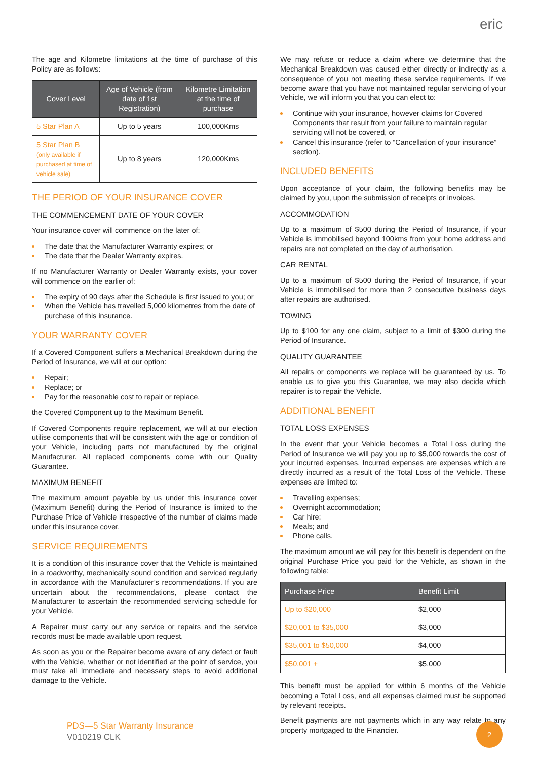eric
The age and Kilometre limitations at the time of purchase of this Policy are as follows:
| Cover Level | Age of Vehicle (from date of 1st Registration) | Kilometre Limitation at the time of purchase |
| --- | --- | --- |
| 5 Star Plan A | Up to 5 years | 100,000Kms |
| 5 Star Plan B (only available if purchased at time of vehicle sale) | Up to 8 years | 120,000Kms |
THE PERIOD OF YOUR INSURANCE COVER
THE COMMENCEMENT DATE OF YOUR COVER
Your insurance cover will commence on the later of:
The date that the Manufacturer Warranty expires; or
The date that the Dealer Warranty expires.
If no Manufacturer Warranty or Dealer Warranty exists, your cover will commence on the earlier of:
The expiry of 90 days after the Schedule is first issued to you; or
When the Vehicle has travelled 5,000 kilometres from the date of purchase of this insurance.
YOUR WARRANTY COVER
If a Covered Component suffers a Mechanical Breakdown during the Period of Insurance, we will at our option:
Repair;
Replace; or
Pay for the reasonable cost to repair or replace,
the Covered Component up to the Maximum Benefit.
If Covered Components require replacement, we will at our election utilise components that will be consistent with the age or condition of your Vehicle, including parts not manufactured by the original Manufacturer. All replaced components come with our Quality Guarantee.
MAXIMUM BENEFIT
The maximum amount payable by us under this insurance cover (Maximum Benefit) during the Period of Insurance is limited to the Purchase Price of Vehicle irrespective of the number of claims made under this insurance cover.
SERVICE REQUIREMENTS
It is a condition of this insurance cover that the Vehicle is maintained in a roadworthy, mechanically sound condition and serviced regularly in accordance with the Manufacturer’s recommendations. If you are uncertain about the recommendations, please contact the Manufacturer to ascertain the recommended servicing schedule for your Vehicle.
A Repairer must carry out any service or repairs and the service records must be made available upon request.
As soon as you or the Repairer become aware of any defect or fault with the Vehicle, whether or not identified at the point of service, you must take all immediate and necessary steps to avoid additional damage to the Vehicle.
We may refuse or reduce a claim where we determine that the Mechanical Breakdown was caused either directly or indirectly as a consequence of you not meeting these service requirements. If we become aware that you have not maintained regular servicing of your Vehicle, we will inform you that you can elect to:
Continue with your insurance, however claims for Covered Components that result from your failure to maintain regular servicing will not be covered, or
Cancel this insurance (refer to “Cancellation of your insurance” section).
INCLUDED BENEFITS
Upon acceptance of your claim, the following benefits may be claimed by you, upon the submission of receipts or invoices.
ACCOMMODATION
Up to a maximum of $500 during the Period of Insurance, if your Vehicle is immobilised beyond 100kms from your home address and repairs are not completed on the day of authorisation.
CAR RENTAL
Up to a maximum of $500 during the Period of Insurance, if your Vehicle is immobilised for more than 2 consecutive business days after repairs are authorised.
TOWING
Up to $100 for any one claim, subject to a limit of $300 during the Period of Insurance.
QUALITY GUARANTEE
All repairs or components we replace will be guaranteed by us. To enable us to give you this Guarantee, we may also decide which repairer is to repair the Vehicle.
ADDITIONAL BENEFIT
TOTAL LOSS EXPENSES
In the event that your Vehicle becomes a Total Loss during the Period of Insurance we will pay you up to $5,000 towards the cost of your incurred expenses. Incurred expenses are expenses which are directly incurred as a result of the Total Loss of the Vehicle. These expenses are limited to:
Travelling expenses;
Overnight accommodation;
Car hire;
Meals; and
Phone calls.
The maximum amount we will pay for this benefit is dependent on the original Purchase Price you paid for the Vehicle, as shown in the following table:
| Purchase Price | Benefit Limit |
| --- | --- |
| Up to $20,000 | $2,000 |
| $20,001 to $35,000 | $3,000 |
| $35,001 to $50,000 | $4,000 |
| $50,001 + | $5,000 |
This benefit must be applied for within 6 months of the Vehicle becoming a Total Loss, and all expenses claimed must be supported by relevant receipts.
Benefit payments are not payments which in any way relate to any property mortgaged to the Financier.
PDS—5 Star Warranty Insurance
V010219 CLK
2